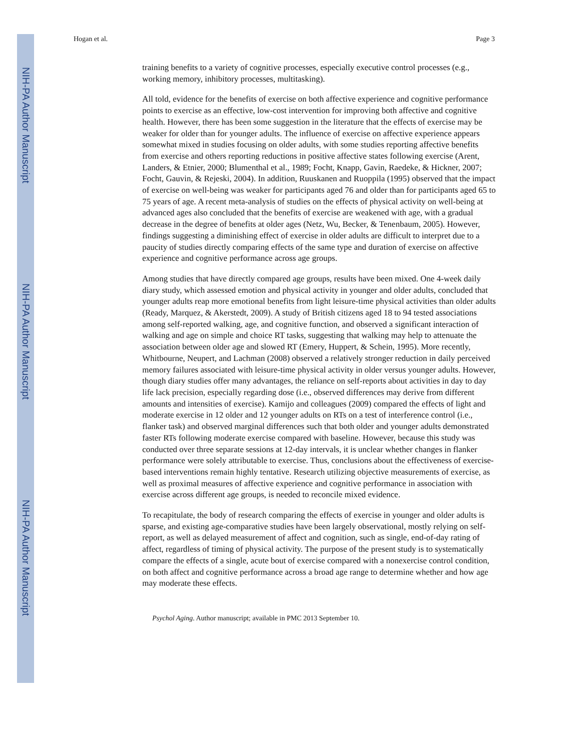NIH-PA Author Manuscript
NIH-PA Author Manuscript
NIH-PA Author Manuscript
Hogan et al. Page 3
training benefits to a variety of cognitive processes, especially executive control processes (e.g., working memory, inhibitory processes, multitasking).
All told, evidence for the benefits of exercise on both affective experience and cognitive performance points to exercise as an effective, low-cost intervention for improving both affective and cognitive health. However, there has been some suggestion in the literature that the effects of exercise may be weaker for older than for younger adults. The influence of exercise on affective experience appears somewhat mixed in studies focusing on older adults, with some studies reporting affective benefits from exercise and others reporting reductions in positive affective states following exercise (Arent, Landers, & Etnier, 2000; Blumenthal et al., 1989; Focht, Knapp, Gavin, Raedeke, & Hickner, 2007; Focht, Gauvin, & Rejeski, 2004). In addition, Ruuskanen and Ruoppila (1995) observed that the impact of exercise on well-being was weaker for participants aged 76 and older than for participants aged 65 to 75 years of age. A recent meta-analysis of studies on the effects of physical activity on well-being at advanced ages also concluded that the benefits of exercise are weakened with age, with a gradual decrease in the degree of benefits at older ages (Netz, Wu, Becker, & Tenenbaum, 2005). However, findings suggesting a diminishing effect of exercise in older adults are difficult to interpret due to a paucity of studies directly comparing effects of the same type and duration of exercise on affective experience and cognitive performance across age groups.
Among studies that have directly compared age groups, results have been mixed. One 4-week daily diary study, which assessed emotion and physical activity in younger and older adults, concluded that younger adults reap more emotional benefits from light leisure-time physical activities than older adults (Ready, Marquez, & Akerstedt, 2009). A study of British citizens aged 18 to 94 tested associations among self-reported walking, age, and cognitive function, and observed a significant interaction of walking and age on simple and choice RT tasks, suggesting that walking may help to attenuate the association between older age and slowed RT (Emery, Huppert, & Schein, 1995). More recently, Whitbourne, Neupert, and Lachman (2008) observed a relatively stronger reduction in daily perceived memory failures associated with leisure-time physical activity in older versus younger adults. However, though diary studies offer many advantages, the reliance on self-reports about activities in day to day life lack precision, especially regarding dose (i.e., observed differences may derive from different amounts and intensities of exercise). Kamijo and colleagues (2009) compared the effects of light and moderate exercise in 12 older and 12 younger adults on RTs on a test of interference control (i.e., flanker task) and observed marginal differences such that both older and younger adults demonstrated faster RTs following moderate exercise compared with baseline. However, because this study was conducted over three separate sessions at 12-day intervals, it is unclear whether changes in flanker performance were solely attributable to exercise. Thus, conclusions about the effectiveness of exercise-based interventions remain highly tentative. Research utilizing objective measurements of exercise, as well as proximal measures of affective experience and cognitive performance in association with exercise across different age groups, is needed to reconcile mixed evidence.
To recapitulate, the body of research comparing the effects of exercise in younger and older adults is sparse, and existing age-comparative studies have been largely observational, mostly relying on self-report, as well as delayed measurement of affect and cognition, such as single, end-of-day rating of affect, regardless of timing of physical activity. The purpose of the present study is to systematically compare the effects of a single, acute bout of exercise compared with a nonexercise control condition, on both affect and cognitive performance across a broad age range to determine whether and how age may moderate these effects.
Psychol Aging. Author manuscript; available in PMC 2013 September 10.